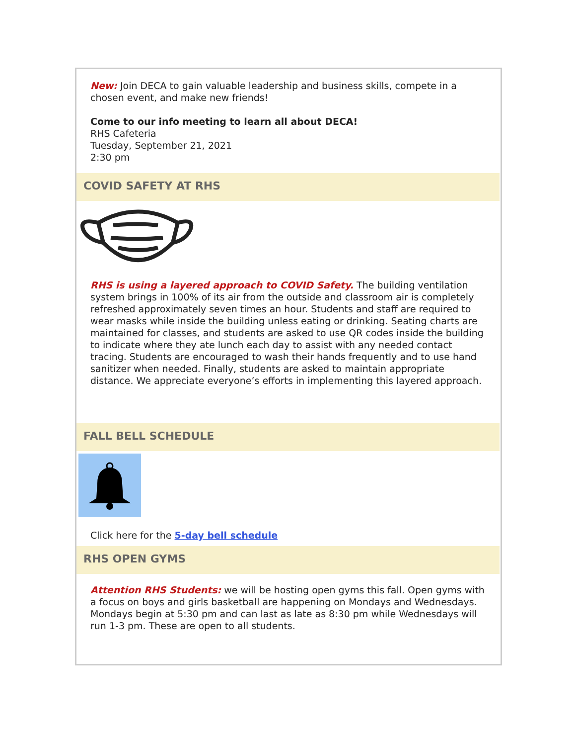New: Join DECA to gain valuable leadership and business skills, compete in a chosen event, and make new friends!
Come to our info meeting to learn all about DECA!
RHS Cafeteria
Tuesday, September 21, 2021
2:30 pm
COVID SAFETY AT RHS
RHS is using a layered approach to COVID Safety. The building ventilation system brings in 100% of its air from the outside and classroom air is completely refreshed approximately seven times an hour. Students and staff are required to wear masks while inside the building unless eating or drinking. Seating charts are maintained for classes, and students are asked to use QR codes inside the building to indicate where they ate lunch each day to assist with any needed contact tracing. Students are encouraged to wash their hands frequently and to use hand sanitizer when needed. Finally, students are asked to maintain appropriate distance. We appreciate everyone’s efforts in implementing this layered approach.
FALL BELL SCHEDULE
Click here for the 5-day bell schedule
RHS OPEN GYMS
Attention RHS Students: we will be hosting open gyms this fall. Open gyms with a focus on boys and girls basketball are happening on Mondays and Wednesdays. Mondays begin at 5:30 pm and can last as late as 8:30 pm while Wednesdays will run 1-3 pm. These are open to all students.